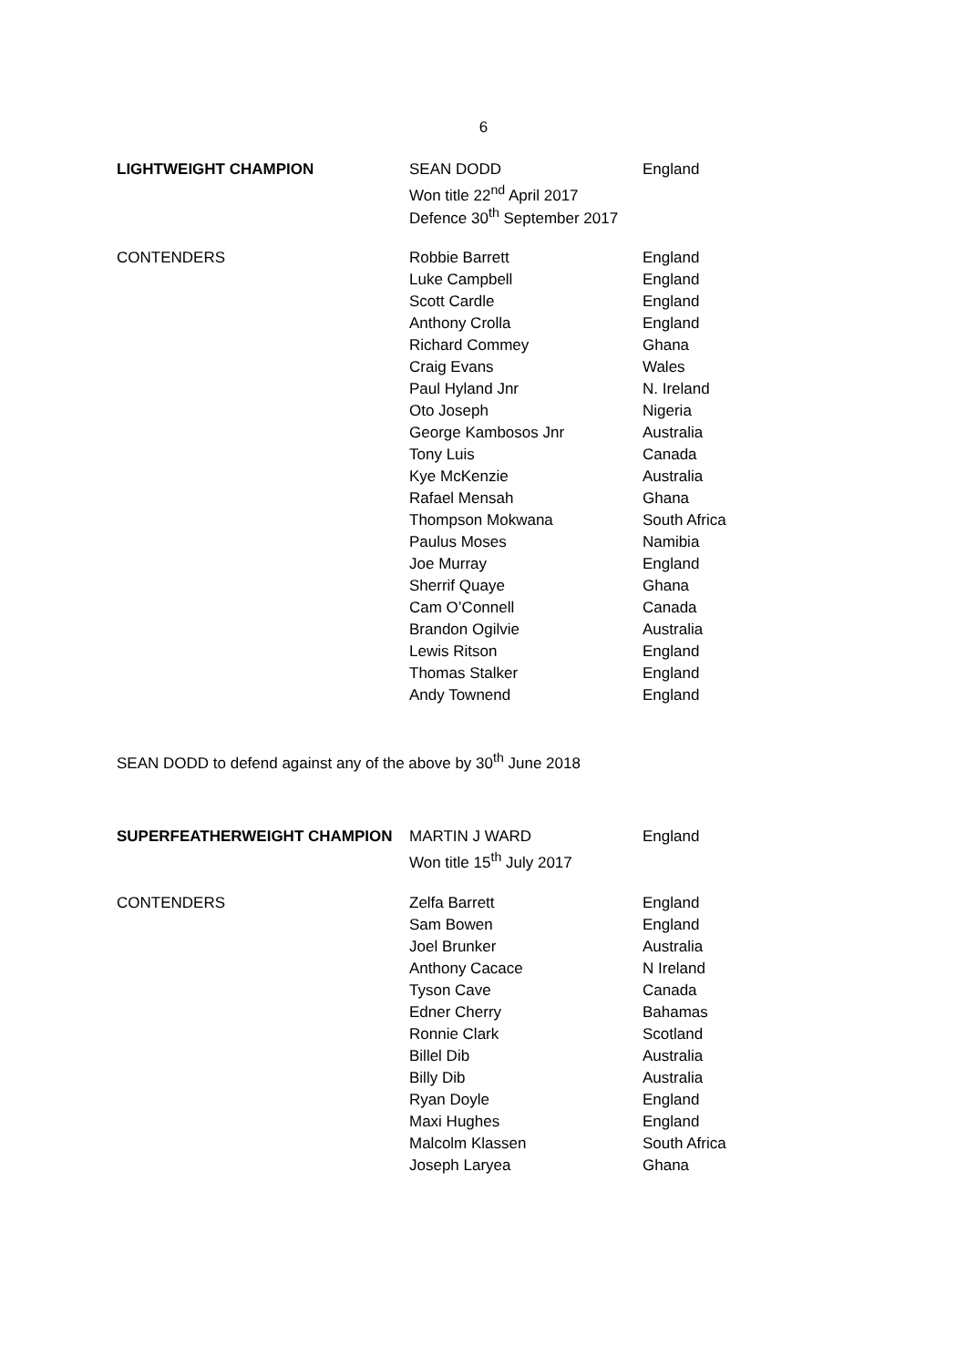6
| LIGHTWEIGHT CHAMPION | SEAN DODD | England |
| | Won title 22<sup>nd</sup> April 2017 | |
| | Defence 30<sup>th</sup> September 2017 | |
| CONTENDERS | Robbie Barrett | England |
| | Luke Campbell | England |
| | Scott Cardle | England |
| | Anthony Crolla | England |
| | Richard Commey | Ghana |
| | Craig Evans | Wales |
| | Paul Hyland Jnr | N. Ireland |
| | Oto Joseph | Nigeria |
| | George Kambosos Jnr | Australia |
| | Tony Luis | Canada |
| | Kye McKenzie | Australia |
| | Rafael Mensah | Ghana |
| | Thompson Mokwana | South Africa |
| | Paulus Moses | Namibia |
| | Joe Murray | England |
| | Sherrif Quaye | Ghana |
| | Cam O’Connell | Canada |
| | Brandon Ogilvie | Australia |
| | Lewis Ritson | England |
| | Thomas Stalker | England |
| | Andy Townend | England |
SEAN DODD to defend against any of the above by 30<sup>th</sup> June 2018
| SUPERFEATHERWEIGHT CHAMPION | MARTIN J WARD | England |
| | Won title 15<sup>th</sup> July 2017 | |
| CONTENDERS | Zelfa Barrett | England |
| | Sam Bowen | England |
| | Joel Brunker | Australia |
| | Anthony Cacace | N Ireland |
| | Tyson Cave | Canada |
| | Edner Cherry | Bahamas |
| | Ronnie Clark | Scotland |
| | Billel Dib | Australia |
| | Billy Dib | Australia |
| | Ryan Doyle | England |
| | Maxi Hughes | England |
| | Malcolm Klassen | South Africa |
| | Joseph Laryea | Ghana |